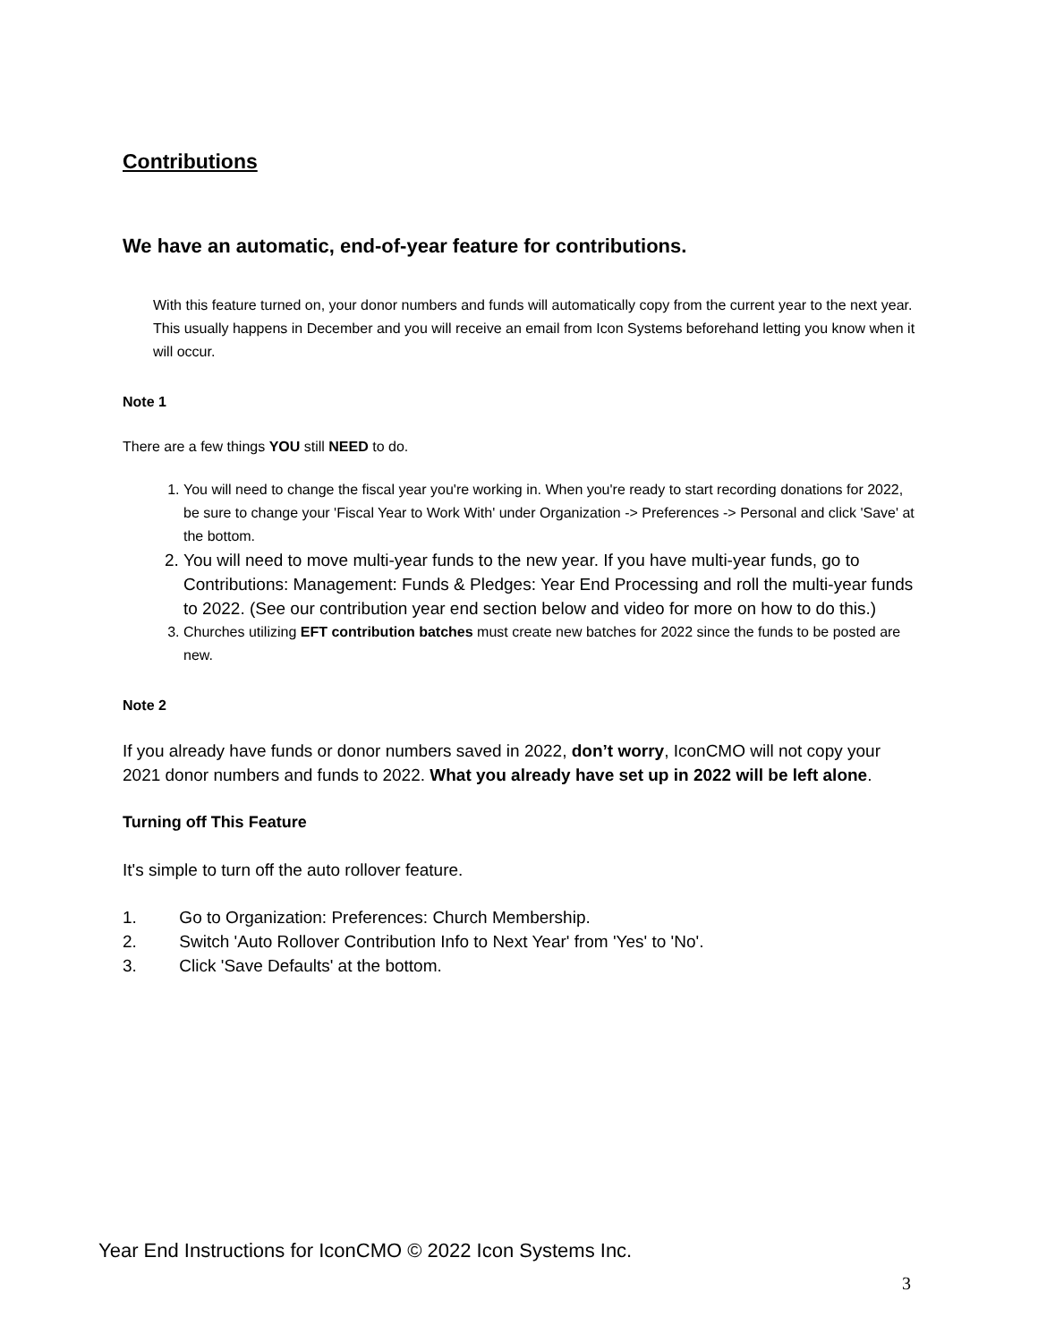Contributions
We have an automatic, end-of-year feature for contributions.
With this feature turned on, your donor numbers and funds will automatically copy from the current year to the next year. This usually happens in December and you will receive an email from Icon Systems beforehand letting you know when it will occur.
Note 1
There are a few things YOU still NEED to do.
1. You will need to change the fiscal year you're working in. When you're ready to start recording donations for 2022, be sure to change your 'Fiscal Year to Work With' under Organization -> Preferences -> Personal and click 'Save' at the bottom.
2. You will need to move multi-year funds to the new year. If you have multi-year funds, go to Contributions: Management: Funds & Pledges: Year End Processing and roll the multi-year funds to 2022. (See our contribution year end section below and video for more on how to do this.)
3. Churches utilizing EFT contribution batches must create new batches for 2022 since the funds to be posted are new.
Note 2
If you already have funds or donor numbers saved in 2022, don’t worry, IconCMO will not copy your 2021 donor numbers and funds to 2022. What you already have set up in 2022 will be left alone.
Turning off This Feature
It's simple to turn off the auto rollover feature.
1. Go to Organization: Preferences: Church Membership.
2. Switch 'Auto Rollover Contribution Info to Next Year' from 'Yes' to 'No'.
3. Click 'Save Defaults' at the bottom.
Year End Instructions for IconCMO © 2022 Icon Systems Inc.
3